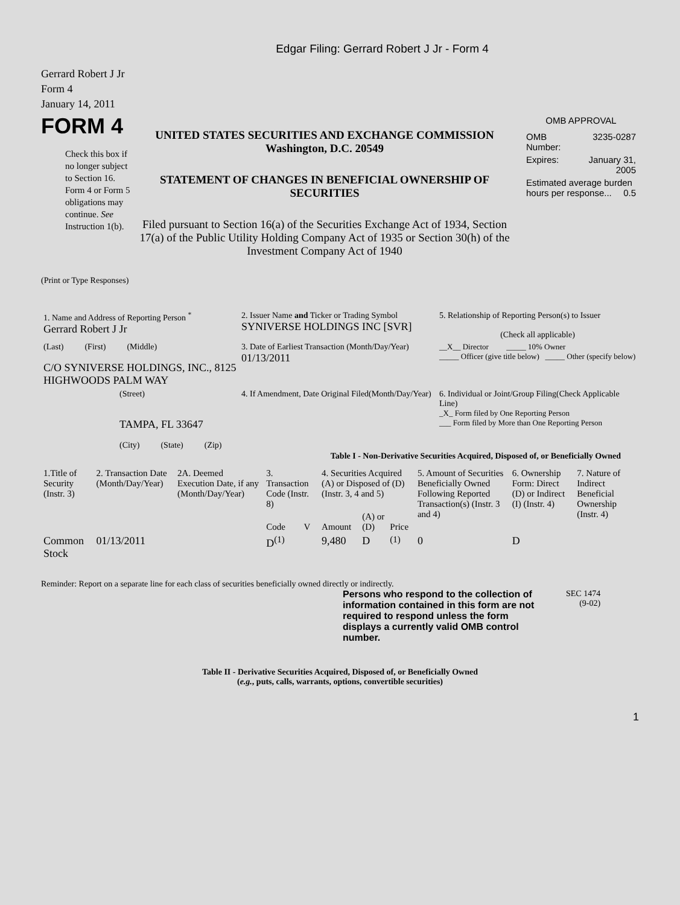Edgar Filing: Gerrard Robert J Jr - Form 4
Gerrard Robert J Jr
Form 4
January 14, 2011
FORM 4
Check this box if no longer subject to Section 16. Form 4 or Form 5 obligations may continue. See Instruction 1(b).
UNITED STATES SECURITIES AND EXCHANGE COMMISSION
Washington, D.C. 20549
STATEMENT OF CHANGES IN BENEFICIAL OWNERSHIP OF SECURITIES
Filed pursuant to Section 16(a) of the Securities Exchange Act of 1934, Section 17(a) of the Public Utility Holding Company Act of 1935 or Section 30(h) of the Investment Company Act of 1940
OMB APPROVAL
| OMB Number: | 3235-0287 |
| Expires: | January 31, 2005 |
| Estimated average burden hours per response... 0.5 | |
(Print or Type Responses)
| 1. Name and Address of Reporting Person <sup>*</sup> Gerrard Robert J Jr | 2. Issuer Name and Ticker or Trading Symbol SYNIVERSE HOLDINGS INC [SVR] | 5. Relationship of Reporting Person(s) to Issuer (Check all applicable) |
| (Last) (First) (Middle) C/O SYNIVERSE HOLDINGS, INC., 8125 HIGHWOODS PALM WAY | 3. Date of Earliest Transaction (Month/Day/Year) 01/13/2011 | __X__ Director _____ 10% Owner _____ Officer (give title below) _____ Other (specify below) |
| (Street) TAMPA, FL 33647 (City) (State) (Zip) | 4. If Amendment, Date Original Filed(Month/Day/Year) | 6. Individual or Joint/Group Filing(Check Applicable Line) _X_ Form filed by One Reporting Person ___ Form filed by More than One Reporting Person |
Table I - Non-Derivative Securities Acquired, Disposed of, or Beneficially Owned
| 1.Title of Security (Instr. 3) | 2. Transaction Date (Month/Day/Year) | 2A. Deemed Execution Date, if any (Month/Day/Year) | 3. Transaction Code (Instr. 8) | | 4. Securities Acquired (A) or Disposed of (D) (Instr. 3, 4 and 5) | | | 5. Amount of Securities Beneficially Owned Following Reported Transaction(s) (Instr. 3 and 4) | 6. Ownership Form: Direct (D) or Indirect (I) (Instr. 4) | 7. Nature of Indirect Beneficial Ownership (Instr. 4) |
| | | | Code | V | Amount | (A) or (D) | Price | | | |
| Common Stock | 01/13/2011 | | D<sup>(1)</sup> | | 9,480 | D | <sup>(1)</sup> | 0 | D | |
Reminder: Report on a separate line for each class of securities beneficially owned directly or indirectly.
Persons who respond to the collection of information contained in this form are not required to respond unless the form displays a currently valid OMB control number.
SEC 1474
(9-02)
Table II - Derivative Securities Acquired, Disposed of, or Beneficially Owned
(e.g., puts, calls, warrants, options, convertible securities)
1